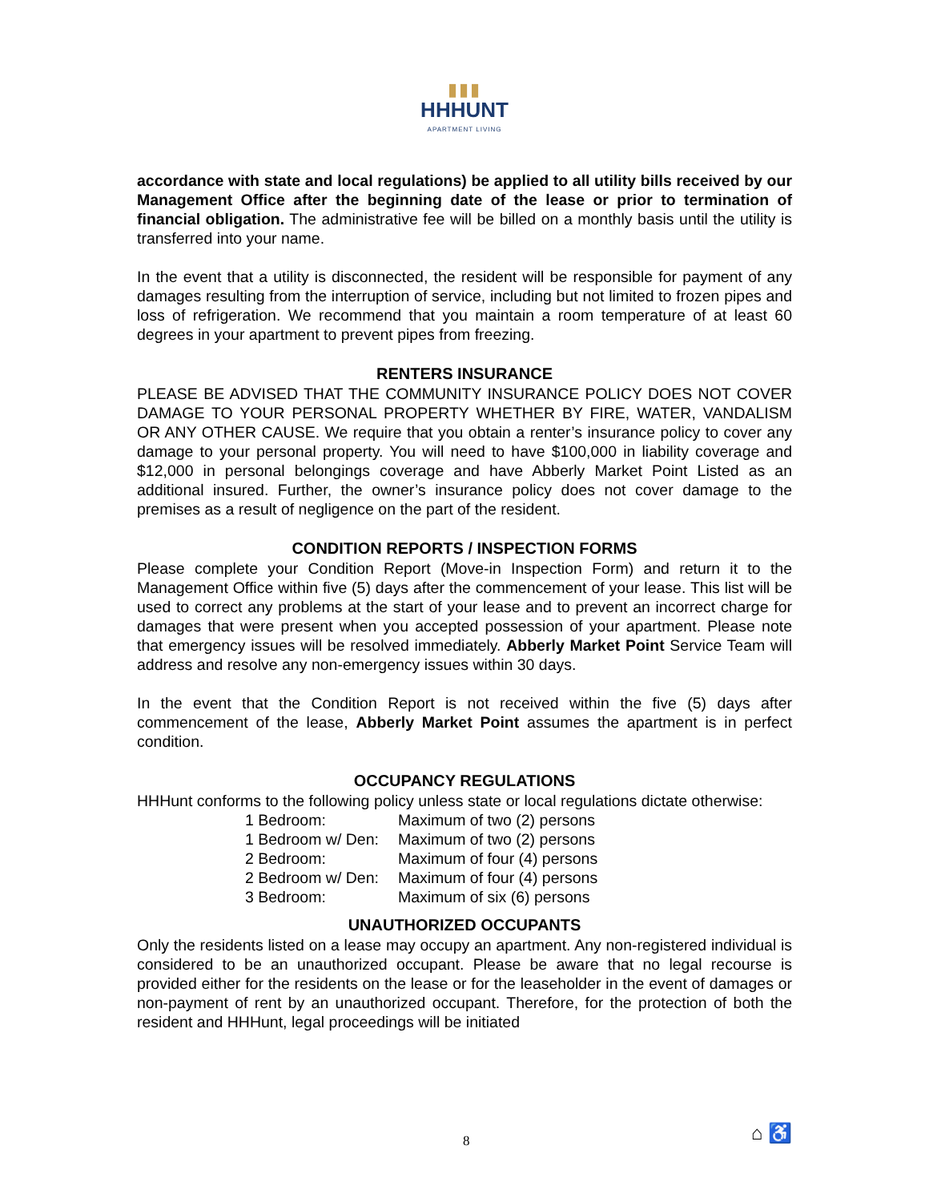▮▮▮
HHHUNT
APARTMENT LIVING
accordance with state and local regulations) be applied to all utility bills received by our Management Office after the beginning date of the lease or prior to termination of financial obligation. The administrative fee will be billed on a monthly basis until the utility is transferred into your name.
In the event that a utility is disconnected, the resident will be responsible for payment of any damages resulting from the interruption of service, including but not limited to frozen pipes and loss of refrigeration. We recommend that you maintain a room temperature of at least 60 degrees in your apartment to prevent pipes from freezing.
RENTERS INSURANCE
PLEASE BE ADVISED THAT THE COMMUNITY INSURANCE POLICY DOES NOT COVER DAMAGE TO YOUR PERSONAL PROPERTY WHETHER BY FIRE, WATER, VANDALISM OR ANY OTHER CAUSE. We require that you obtain a renter’s insurance policy to cover any damage to your personal property. You will need to have $100,000 in liability coverage and $12,000 in personal belongings coverage and have Abberly Market Point Listed as an additional insured. Further, the owner’s insurance policy does not cover damage to the premises as a result of negligence on the part of the resident.
CONDITION REPORTS / INSPECTION FORMS
Please complete your Condition Report (Move-in Inspection Form) and return it to the Management Office within five (5) days after the commencement of your lease. This list will be used to correct any problems at the start of your lease and to prevent an incorrect charge for damages that were present when you accepted possession of your apartment. Please note that emergency issues will be resolved immediately. Abberly Market Point Service Team will address and resolve any non-emergency issues within 30 days.
In the event that the Condition Report is not received within the five (5) days after commencement of the lease, Abberly Market Point assumes the apartment is in perfect condition.
OCCUPANCY REGULATIONS
HHHunt conforms to the following policy unless state or local regulations dictate otherwise:
| 1 Bedroom: | Maximum of two (2) persons |
| 1 Bedroom w/ Den: | Maximum of two (2) persons |
| 2 Bedroom: | Maximum of four (4) persons |
| 2 Bedroom w/ Den: | Maximum of four (4) persons |
| 3 Bedroom: | Maximum of six (6) persons |
UNAUTHORIZED OCCUPANTS
Only the residents listed on a lease may occupy an apartment. Any non-registered individual is considered to be an unauthorized occupant. Please be aware that no legal recourse is provided either for the residents on the lease or for the leaseholder in the event of damages or non-payment of rent by an unauthorized occupant. Therefore, for the protection of both the resident and HHHunt, legal proceedings will be initiated
8 ⌂ ♿